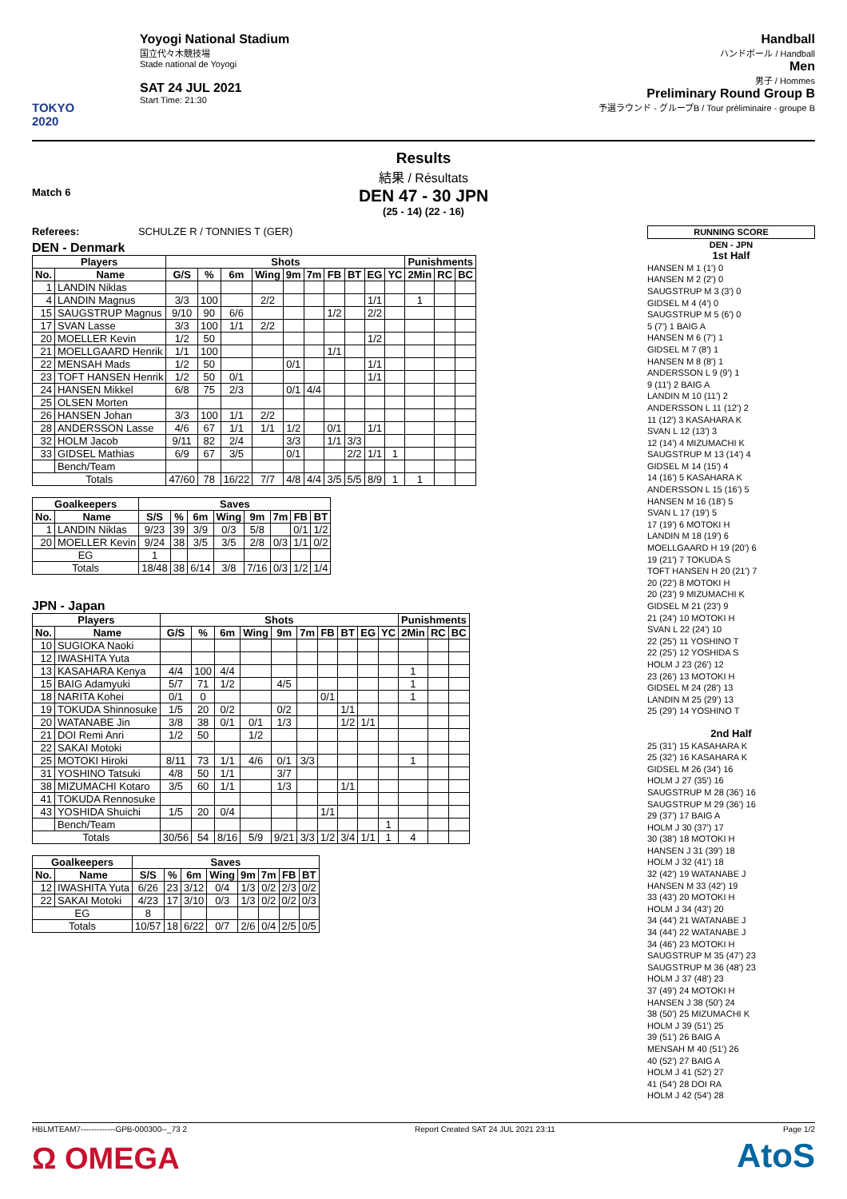TOKYO 2020
Yoyogi National Stadium
国立代々木競技場
Stade national de Yoyogi
SAT 24 JUL 2021
Start Time: 21:30
Handball
ハンドボール / Handball
Men
男子 / Hommes
Preliminary Round Group B
予選ラウンド - グループB / Tour préliminaire - groupe B
Results
結果 / Résultats
Match 6
DEN 47 - 30 JPN
(25 - 14) (22 - 16)
Referees: SCHULZE R / TONNIES T (GER)
DEN - Denmark
| Players | | Shots | | | | | | | | | | Punishments | | |
| --- | --- | --- | --- | --- | --- | --- | --- | --- | --- | --- | --- | --- | --- | --- |
| No. | Name | G/S | % | 6m | Wing | 9m | 7m | FB | BT | EG | YC | 2Min | RC | BC |
| 1 | LANDIN Niklas | | | | | | | | | | | | | |
| 4 | LANDIN Magnus | 3/3 | 100 | | 2/2 | | | | | 1/1 | | 1 | | |
| 15 | SAUGSTRUP Magnus | 9/10 | 90 | 6/6 | | | | 1/2 | | 2/2 | | | | |
| 17 | SVAN Lasse | 3/3 | 100 | 1/1 | 2/2 | | | | | | | | | |
| 20 | MOELLER Kevin | 1/2 | 50 | | | | | | | 1/2 | | | | |
| 21 | MOELLGAARD Henrik | 1/1 | 100 | | | | | 1/1 | | | | | | |
| 22 | MENSAH Mads | 1/2 | 50 | | | 0/1 | | | | 1/1 | | | | |
| 23 | TOFT HANSEN Henrik | 1/2 | 50 | 0/1 | | | | | | 1/1 | | | | |
| 24 | HANSEN Mikkel | 6/8 | 75 | 2/3 | | 0/1 | 4/4 | | | | | | | |
| 25 | OLSEN Morten | | | | | | | | | | | | | |
| 26 | HANSEN Johan | 3/3 | 100 | 1/1 | 2/2 | | | | | | | | | |
| 28 | ANDERSSON Lasse | 4/6 | 67 | 1/1 | 1/1 | 1/2 | | 0/1 | | 1/1 | | | | |
| 32 | HOLM Jacob | 9/11 | 82 | 2/4 | | 3/3 | | 1/1 | 3/3 | | | | | |
| 33 | GIDSEL Mathias | 6/9 | 67 | 3/5 | | 0/1 | | | 2/2 | 1/1 | 1 | | | |
| | Bench/Team | | | | | | | | | | | | | |
| Totals | | 47/60 | 78 | 16/22 | 7/7 | 4/8 | 4/4 | 3/5 | 5/5 | 8/9 | 1 | 1 | | |
| Goalkeepers | | Saves | | | | | | | |
| --- | --- | --- | --- | --- | --- | --- | --- | --- | --- |
| No. | Name | S/S | % | 6m | Wing | 9m | 7m | FB | BT |
| 1 | LANDIN Niklas | 9/23 | 39 | 3/9 | 0/3 | 5/8 | | 0/1 | 1/2 |
| 20 | MOELLER Kevin | 9/24 | 38 | 3/5 | 3/5 | 2/8 | 0/3 | 1/1 | 0/2 |
| EG | | 1 | | | | | | | |
| Totals | | 18/48 | 38 | 6/14 | 3/8 | 7/16 | 0/3 | 1/2 | 1/4 |
JPN - Japan
| Players | | Shots | | | | | | | | | | Punishments | | |
| --- | --- | --- | --- | --- | --- | --- | --- | --- | --- | --- | --- | --- | --- | --- |
| No. | Name | G/S | % | 6m | Wing | 9m | 7m | FB | BT | EG | YC | 2Min | RC | BC |
| 10 | SUGIOKA Naoki | | | | | | | | | | | | | |
| 12 | IWASHITA Yuta | | | | | | | | | | | | | |
| 13 | KASAHARA Kenya | 4/4 | 100 | 4/4 | | | | | | | | 1 | | |
| 15 | BAIG Adamyuki | 5/7 | 71 | 1/2 | | 4/5 | | | | | | 1 | | |
| 18 | NARITA Kohei | 0/1 | 0 | | | | | 0/1 | | | | 1 | | |
| 19 | TOKUDA Shinnosuke | 1/5 | 20 | 0/2 | | 0/2 | | | 1/1 | | | | | |
| 20 | WATANABE Jin | 3/8 | 38 | 0/1 | 0/1 | 1/3 | | | 1/2 | 1/1 | | | | |
| 21 | DOI Remi Anri | 1/2 | 50 | | 1/2 | | | | | | | | | |
| 22 | SAKAI Motoki | | | | | | | | | | | | | |
| 25 | MOTOKI Hiroki | 8/11 | 73 | 1/1 | 4/6 | 0/1 | 3/3 | | | | | 1 | | |
| 31 | YOSHINO Tatsuki | 4/8 | 50 | 1/1 | | 3/7 | | | | | | | | |
| 38 | MIZUMACHI Kotaro | 3/5 | 60 | 1/1 | | 1/3 | | | 1/1 | | | | | |
| 41 | TOKUDA Rennosuke | | | | | | | | | | | | | |
| 43 | YOSHIDA Shuichi | 1/5 | 20 | 0/4 | | | | 1/1 | | | | | | |
| | Bench/Team | | | | | | | | | | 1 | | | |
| Totals | | 30/56 | 54 | 8/16 | 5/9 | 9/21 | 3/3 | 1/2 | 3/4 | 1/1 | 1 | 4 | | |
| Goalkeepers | | Saves | | | | | | | |
| --- | --- | --- | --- | --- | --- | --- | --- | --- | --- |
| No. | Name | S/S | % | 6m | Wing | 9m | 7m | FB | BT |
| 12 | IWASHITA Yuta | 6/26 | 23 | 3/12 | 0/4 | 1/3 | 0/2 | 2/3 | 0/2 |
| 22 | SAKAI Motoki | 4/23 | 17 | 3/10 | 0/3 | 1/3 | 0/2 | 0/2 | 0/3 |
| EG | | 8 | | | | | | | |
| Totals | | 10/57 | 18 | 6/22 | 0/7 | 2/6 | 0/4 | 2/5 | 0/5 |
RUNNING SCORE
DEN - JPN
1st Half
HANSEN M 1 (1') 0
HANSEN M 2 (2') 0
SAUGSTRUP M 3 (3') 0
GIDSEL M 4 (4') 0
SAUGSTRUP M 5 (6') 0
5 (7') 1 BAIG A
HANSEN M 6 (7') 1
GIDSEL M 7 (8') 1
HANSEN M 8 (8') 1
ANDERSSON L 9 (9') 1
9 (11') 2 BAIG A
LANDIN M 10 (11') 2
ANDERSSON L 11 (12') 2
11 (12') 3 KASAHARA K
SVAN L 12 (13') 3
12 (14') 4 MIZUMACHI K
SAUGSTRUP M 13 (14') 4
GIDSEL M 14 (15') 4
14 (16') 5 KASAHARA K
ANDERSSON L 15 (16') 5
HANSEN M 16 (18') 5
SVAN L 17 (19') 5
17 (19') 6 MOTOKI H
LANDIN M 18 (19') 6
MOELLGAARD H 19 (20') 6
19 (21') 7 TOKUDA S
TOFT HANSEN H 20 (21') 7
20 (22') 8 MOTOKI H
20 (23') 9 MIZUMACHI K
GIDSEL M 21 (23') 9
21 (24') 10 MOTOKI H
SVAN L 22 (24') 10
22 (25') 11 YOSHINO T
22 (25') 12 YOSHIDA S
HOLM J 23 (26') 12
23 (26') 13 MOTOKI H
GIDSEL M 24 (28') 13
LANDIN M 25 (29') 13
25 (29') 14 YOSHINO T
2nd Half
25 (31') 15 KASAHARA K
25 (32') 16 KASAHARA K
GIDSEL M 26 (34') 16
HOLM J 27 (35') 16
SAUGSTRUP M 28 (36') 16
SAUGSTRUP M 29 (36') 16
29 (37') 17 BAIG A
HOLM J 30 (37') 17
30 (38') 18 MOTOKI H
HANSEN J 31 (39') 18
HOLM J 32 (41') 18
32 (42') 19 WATANABE J
HANSEN M 33 (42') 19
33 (43') 20 MOTOKI H
HOLM J 34 (43') 20
34 (44') 21 WATANABE J
34 (44') 22 WATANABE J
34 (46') 23 MOTOKI H
SAUGSTRUP M 35 (47') 23
SAUGSTRUP M 36 (48') 23
HOLM J 37 (48') 23
37 (49') 24 MOTOKI H
HANSEN J 38 (50') 24
38 (50') 25 MIZUMACHI K
HOLM J 39 (51') 25
39 (51') 26 BAIG A
MENSAH M 40 (51') 26
40 (52') 27 BAIG A
HOLM J 41 (52') 27
41 (54') 28 DOI RA
HOLM J 42 (54') 28
HBLMTEAM7-------------GPB-000300--_73 2 Report Created SAT 24 JUL 2021 23:11 Page 1/2
Ω OMEGA AtoS